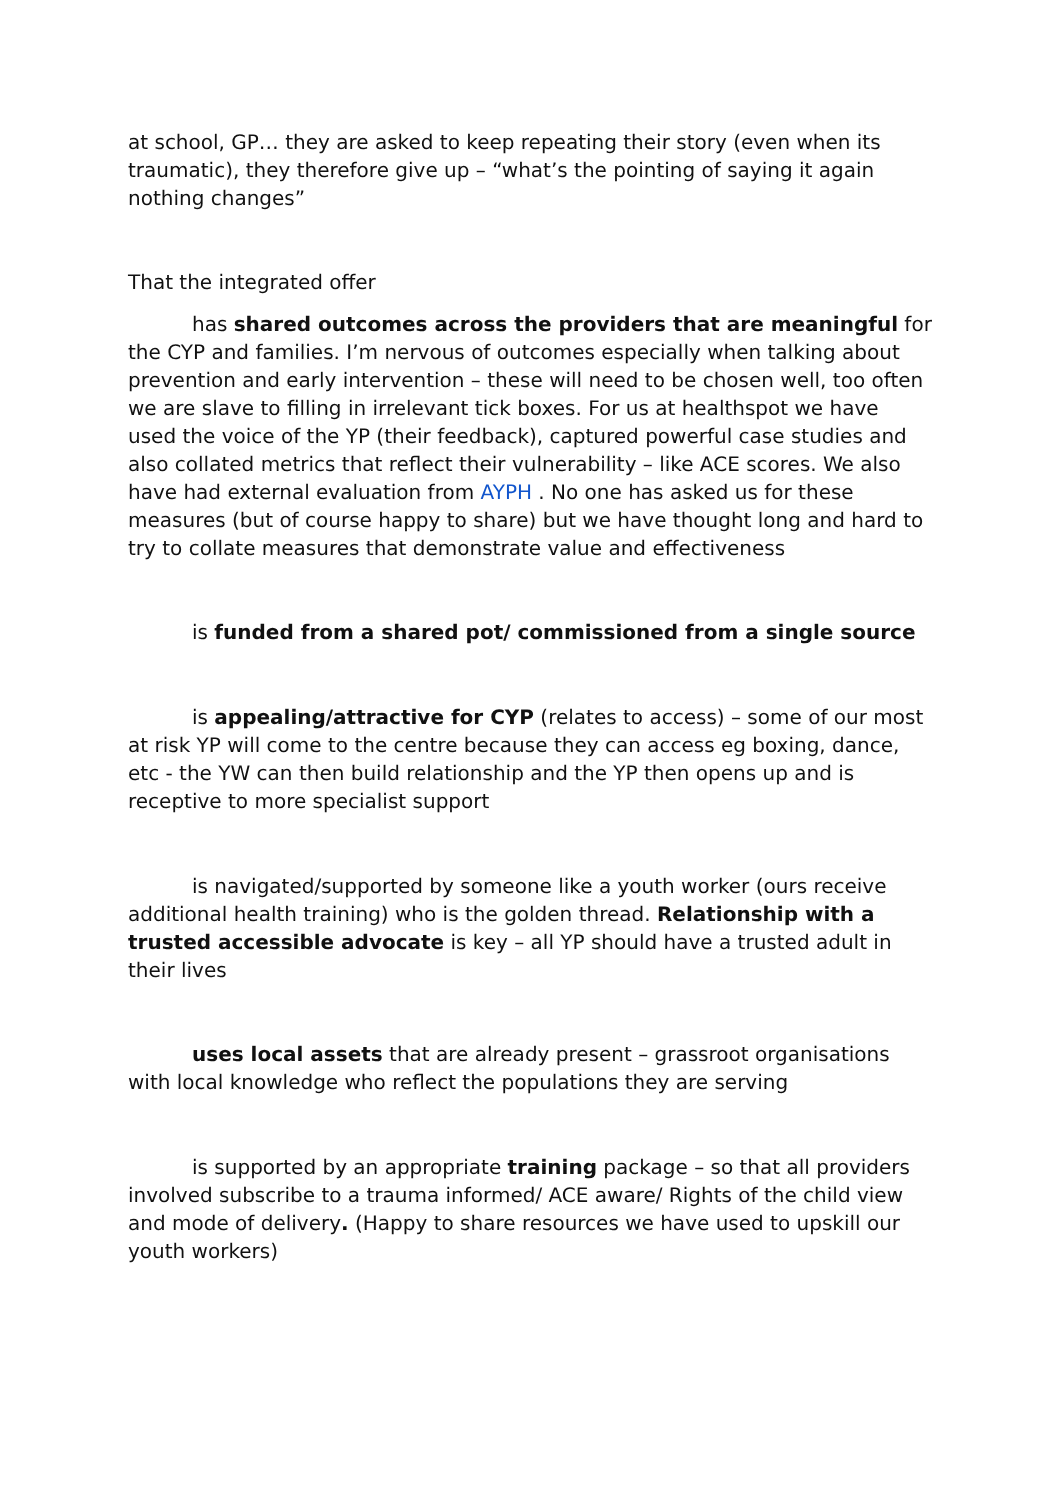at school, GP… they are asked to keep repeating their story (even when its traumatic), they therefore give up – “what’s the pointing of saying it again nothing changes”
That the integrated offer
has shared outcomes across the providers that are meaningful for the CYP and families. I’m nervous of outcomes especially when talking about prevention and early intervention – these will need to be chosen well, too often we are slave to filling in irrelevant tick boxes. For us at healthspot we have used the voice of the YP (their feedback), captured powerful case studies and also collated metrics that reflect their vulnerability – like ACE scores. We also have had external evaluation from AYPH . No one has asked us for these measures (but of course happy to share) but we have thought long and hard to try to collate measures that demonstrate value and effectiveness
is funded from a shared pot/ commissioned from a single source
is appealing/attractive for CYP (relates to access) – some of our most at risk YP will come to the centre because they can access eg boxing, dance, etc - the YW can then build relationship and the YP then opens up and is receptive to more specialist support
is navigated/supported by someone like a youth worker (ours receive additional health training) who is the golden thread. Relationship with a trusted accessible advocate is key – all YP should have a trusted adult in their lives
uses local assets that are already present – grassroot organisations with local knowledge who reflect the populations they are serving
is supported by an appropriate training package – so that all providers involved subscribe to a trauma informed/ ACE aware/ Rights of the child view and mode of delivery. (Happy to share resources we have used to upskill our youth workers)